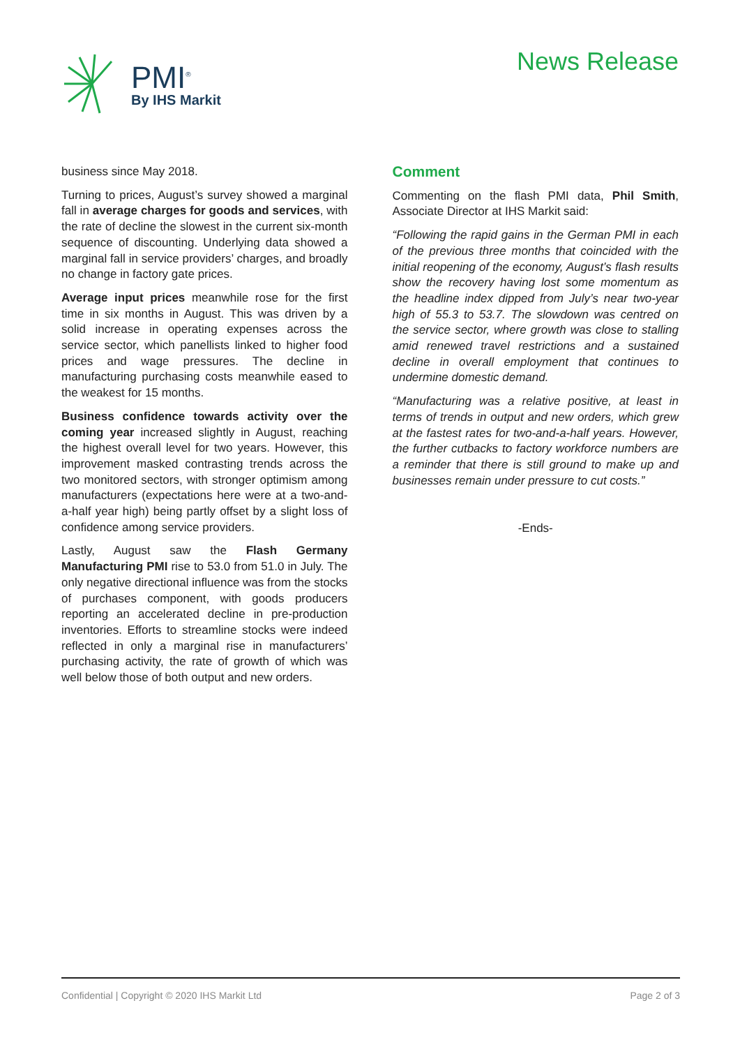PMI<sup>®</sup>
By IHS Markit
News Release
business since May 2018.
Turning to prices, August’s survey showed a marginal fall in average charges for goods and services, with the rate of decline the slowest in the current six-month sequence of discounting. Underlying data showed a marginal fall in service providers’ charges, and broadly no change in factory gate prices.
Average input prices meanwhile rose for the first time in six months in August. This was driven by a solid increase in operating expenses across the service sector, which panellists linked to higher food prices and wage pressures. The decline in manufacturing purchasing costs meanwhile eased to the weakest for 15 months.
Business confidence towards activity over the coming year increased slightly in August, reaching the highest overall level for two years. However, this improvement masked contrasting trends across the two monitored sectors, with stronger optimism among manufacturers (expectations here were at a two-and-a-half year high) being partly offset by a slight loss of confidence among service providers.
Lastly, August saw the Flash Germany Manufacturing PMI rise to 53.0 from 51.0 in July. The only negative directional influence was from the stocks of purchases component, with goods producers reporting an accelerated decline in pre-production inventories. Efforts to streamline stocks were indeed reflected in only a marginal rise in manufacturers’ purchasing activity, the rate of growth of which was well below those of both output and new orders.
Comment
Commenting on the flash PMI data, Phil Smith, Associate Director at IHS Markit said:
“Following the rapid gains in the German PMI in each of the previous three months that coincided with the initial reopening of the economy, August’s flash results show the recovery having lost some momentum as the headline index dipped from July’s near two-year high of 55.3 to 53.7. The slowdown was centred on the service sector, where growth was close to stalling amid renewed travel restrictions and a sustained decline in overall employment that continues to undermine domestic demand.
“Manufacturing was a relative positive, at least in terms of trends in output and new orders, which grew at the fastest rates for two-and-a-half years. However, the further cutbacks to factory workforce numbers are a reminder that there is still ground to make up and businesses remain under pressure to cut costs.”
-Ends-
Confidential | Copyright © 2020 IHS Markit Ltd Page 2 of 3